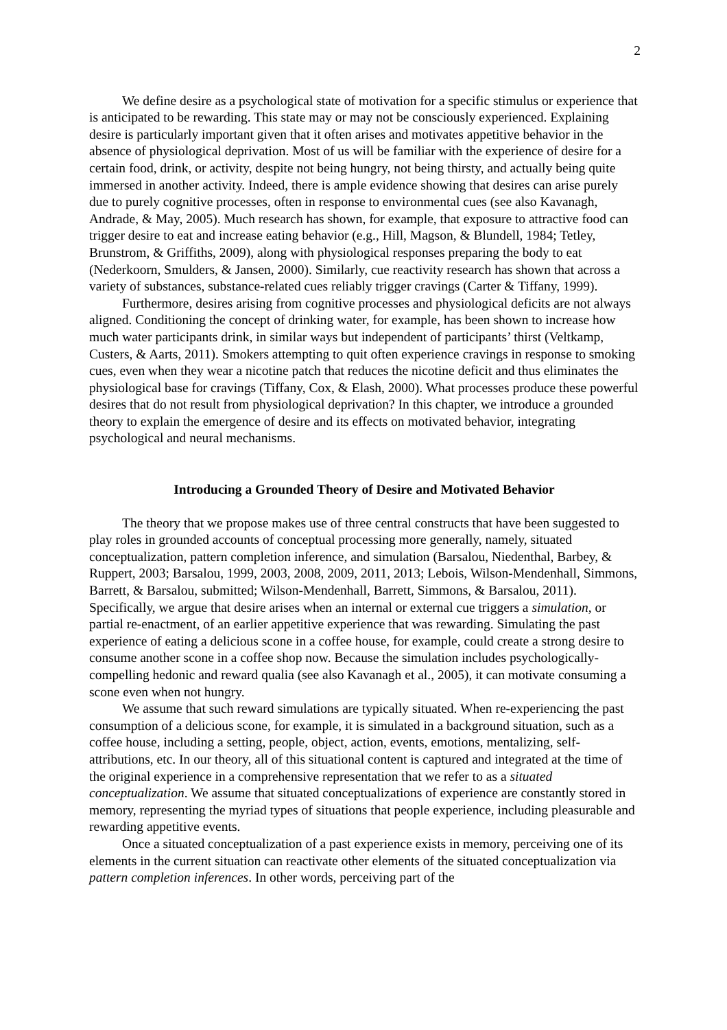2
We define desire as a psychological state of motivation for a specific stimulus or experience that is anticipated to be rewarding. This state may or may not be consciously experienced. Explaining desire is particularly important given that it often arises and motivates appetitive behavior in the absence of physiological deprivation. Most of us will be familiar with the experience of desire for a certain food, drink, or activity, despite not being hungry, not being thirsty, and actually being quite immersed in another activity. Indeed, there is ample evidence showing that desires can arise purely due to purely cognitive processes, often in response to environmental cues (see also Kavanagh, Andrade, & May, 2005). Much research has shown, for example, that exposure to attractive food can trigger desire to eat and increase eating behavior (e.g., Hill, Magson, & Blundell, 1984; Tetley, Brunstrom, & Griffiths, 2009), along with physiological responses preparing the body to eat (Nederkoorn, Smulders, & Jansen, 2000). Similarly, cue reactivity research has shown that across a variety of substances, substance-related cues reliably trigger cravings (Carter & Tiffany, 1999).
Furthermore, desires arising from cognitive processes and physiological deficits are not always aligned. Conditioning the concept of drinking water, for example, has been shown to increase how much water participants drink, in similar ways but independent of participants’ thirst (Veltkamp, Custers, & Aarts, 2011). Smokers attempting to quit often experience cravings in response to smoking cues, even when they wear a nicotine patch that reduces the nicotine deficit and thus eliminates the physiological base for cravings (Tiffany, Cox, & Elash, 2000). What processes produce these powerful desires that do not result from physiological deprivation? In this chapter, we introduce a grounded theory to explain the emergence of desire and its effects on motivated behavior, integrating psychological and neural mechanisms.
Introducing a Grounded Theory of Desire and Motivated Behavior
The theory that we propose makes use of three central constructs that have been suggested to play roles in grounded accounts of conceptual processing more generally, namely, situated conceptualization, pattern completion inference, and simulation (Barsalou, Niedenthal, Barbey, & Ruppert, 2003; Barsalou, 1999, 2003, 2008, 2009, 2011, 2013; Lebois, Wilson-Mendenhall, Simmons, Barrett, & Barsalou, submitted; Wilson-Mendenhall, Barrett, Simmons, & Barsalou, 2011). Specifically, we argue that desire arises when an internal or external cue triggers a simulation, or partial re-enactment, of an earlier appetitive experience that was rewarding. Simulating the past experience of eating a delicious scone in a coffee house, for example, could create a strong desire to consume another scone in a coffee shop now. Because the simulation includes psychologically-compelling hedonic and reward qualia (see also Kavanagh et al., 2005), it can motivate consuming a scone even when not hungry.
We assume that such reward simulations are typically situated. When re-experiencing the past consumption of a delicious scone, for example, it is simulated in a background situation, such as a coffee house, including a setting, people, object, action, events, emotions, mentalizing, self-attributions, etc. In our theory, all of this situational content is captured and integrated at the time of the original experience in a comprehensive representation that we refer to as a situated conceptualization. We assume that situated conceptualizations of experience are constantly stored in memory, representing the myriad types of situations that people experience, including pleasurable and rewarding appetitive events.
Once a situated conceptualization of a past experience exists in memory, perceiving one of its elements in the current situation can reactivate other elements of the situated conceptualization via pattern completion inferences. In other words, perceiving part of the